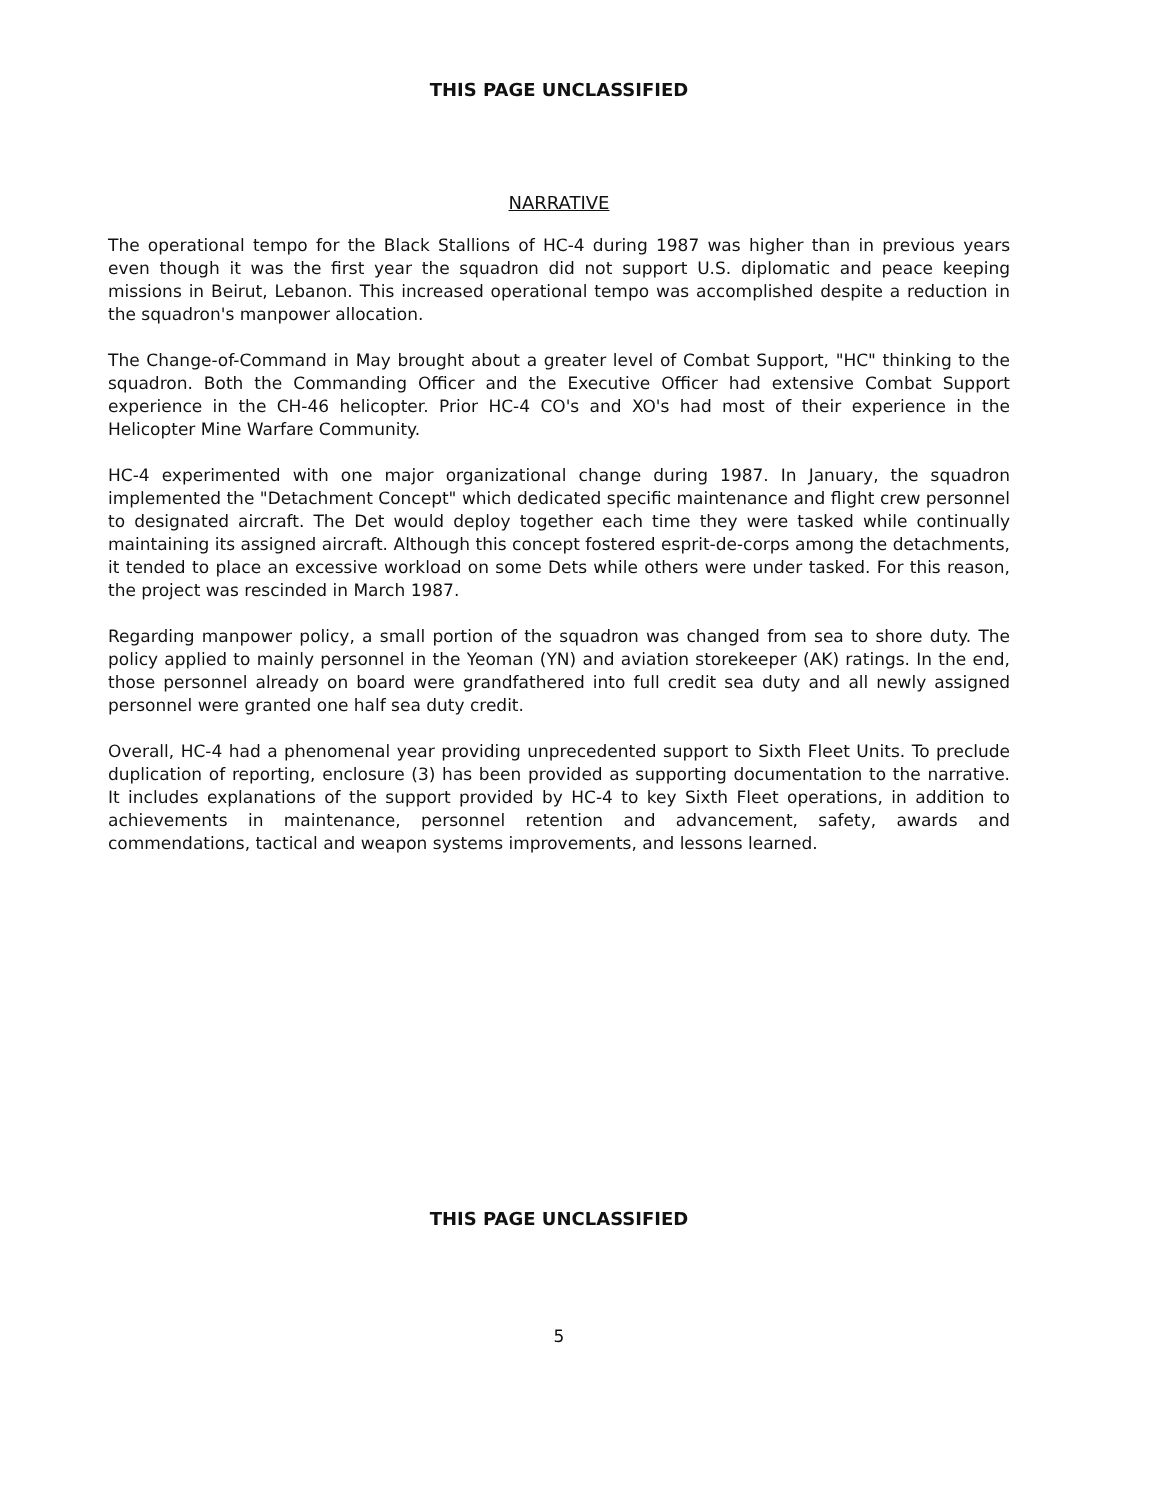THIS PAGE UNCLASSIFIED
NARRATIVE
The operational tempo for the Black Stallions of HC-4 during 1987 was higher than in previous years even though it was the first year the squadron did not support U.S. diplomatic and peace keeping missions in Beirut, Lebanon. This increased operational tempo was accomplished despite a reduction in the squadron's manpower allocation.
The Change-of-Command in May brought about a greater level of Combat Support, "HC" thinking to the squadron. Both the Commanding Officer and the Executive Officer had extensive Combat Support experience in the CH-46 helicopter. Prior HC-4 CO's and XO's had most of their experience in the Helicopter Mine Warfare Community.
HC-4 experimented with one major organizational change during 1987. In January, the squadron implemented the "Detachment Concept" which dedicated specific maintenance and flight crew personnel to designated aircraft. The Det would deploy together each time they were tasked while continually maintaining its assigned aircraft. Although this concept fostered esprit-de-corps among the detachments, it tended to place an excessive workload on some Dets while others were under tasked. For this reason, the project was rescinded in March 1987.
Regarding manpower policy, a small portion of the squadron was changed from sea to shore duty. The policy applied to mainly personnel in the Yeoman (YN) and aviation storekeeper (AK) ratings. In the end, those personnel already on board were grandfathered into full credit sea duty and all newly assigned personnel were granted one half sea duty credit.
Overall, HC-4 had a phenomenal year providing unprecedented support to Sixth Fleet Units. To preclude duplication of reporting, enclosure (3) has been provided as supporting documentation to the narrative. It includes explanations of the support provided by HC-4 to key Sixth Fleet operations, in addition to achievements in maintenance, personnel retention and advancement, safety, awards and commendations, tactical and weapon systems improvements, and lessons learned.
THIS PAGE UNCLASSIFIED
5